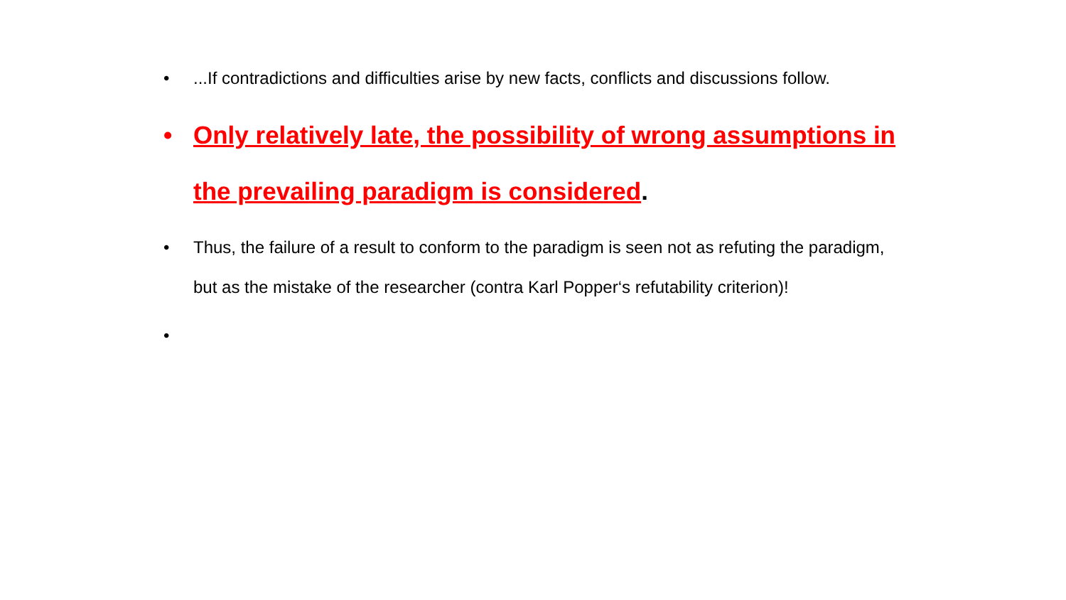•...If contradictions and difficulties arise by new facts, conflicts and discussions follow.
• Only relatively late, the possibility of wrong assumptions in the prevailing paradigm is considered.
• Thus, the failure of a result to conform to the paradigm is seen not as refuting the paradigm, but as the mistake of the researcher (contra Karl Popper‘s refutability criterion)!
•